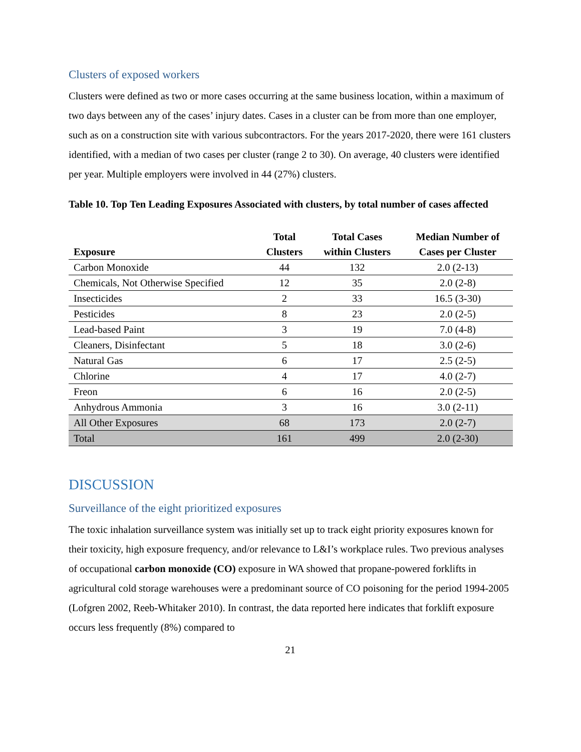Clusters of exposed workers
Clusters were defined as two or more cases occurring at the same business location, within a maximum of two days between any of the cases’ injury dates. Cases in a cluster can be from more than one employer, such as on a construction site with various subcontractors. For the years 2017-2020, there were 161 clusters identified, with a median of two cases per cluster (range 2 to 30). On average, 40 clusters were identified per year. Multiple employers were involved in 44 (27%) clusters.
Table 10. Top Ten Leading Exposures Associated with clusters, by total number of cases affected
| Exposure | Total Clusters | Total Cases within Clusters | Median Number of Cases per Cluster |
| --- | --- | --- | --- |
| Carbon Monoxide | 44 | 132 | 2.0 (2-13) |
| Chemicals, Not Otherwise Specified | 12 | 35 | 2.0 (2-8) |
| Insecticides | 2 | 33 | 16.5 (3-30) |
| Pesticides | 8 | 23 | 2.0 (2-5) |
| Lead-based Paint | 3 | 19 | 7.0 (4-8) |
| Cleaners, Disinfectant | 5 | 18 | 3.0 (2-6) |
| Natural Gas | 6 | 17 | 2.5 (2-5) |
| Chlorine | 4 | 17 | 4.0 (2-7) |
| Freon | 6 | 16 | 2.0 (2-5) |
| Anhydrous Ammonia | 3 | 16 | 3.0 (2-11) |
| All Other Exposures | 68 | 173 | 2.0 (2-7) |
| Total | 161 | 499 | 2.0 (2-30) |
DISCUSSION
Surveillance of the eight prioritized exposures
The toxic inhalation surveillance system was initially set up to track eight priority exposures known for their toxicity, high exposure frequency, and/or relevance to L&I’s workplace rules. Two previous analyses of occupational carbon monoxide (CO) exposure in WA showed that propane-powered forklifts in agricultural cold storage warehouses were a predominant source of CO poisoning for the period 1994-2005 (Lofgren 2002, Reeb-Whitaker 2010). In contrast, the data reported here indicates that forklift exposure occurs less frequently (8%) compared to
21